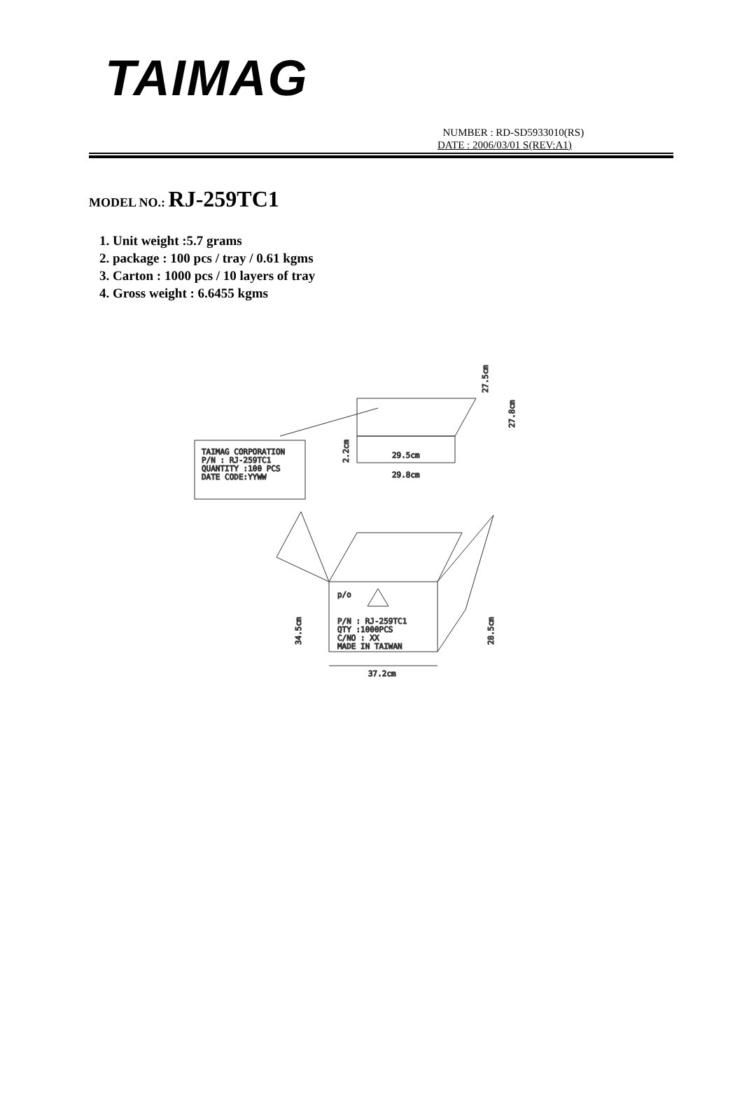TAIMAG
NUMBER : RD-SD5933010(RS)
DATE : 2006/03/01 S(REV:A1)
MODEL NO.: RJ-259TC1
1. Unit weight :5.7 grams
2. package : 100 pcs / tray / 0.61 kgms
3. Carton : 1000 pcs / 10 layers of tray
4. Gross weight : 6.6455 kgms
TAIMAG CORPORATION
P/N : RJ-259TC1
QUANTITY :100 PCS
DATE CODE:YYWW
29.5cm
29.8cm
27.5cm
27.8cm
2.2cm
p/o
P/N : RJ-259TC1
QTY :1000PCS
C/NO : XX
MADE IN TAIWAN
34.5cm
28.5cm
37.2cm